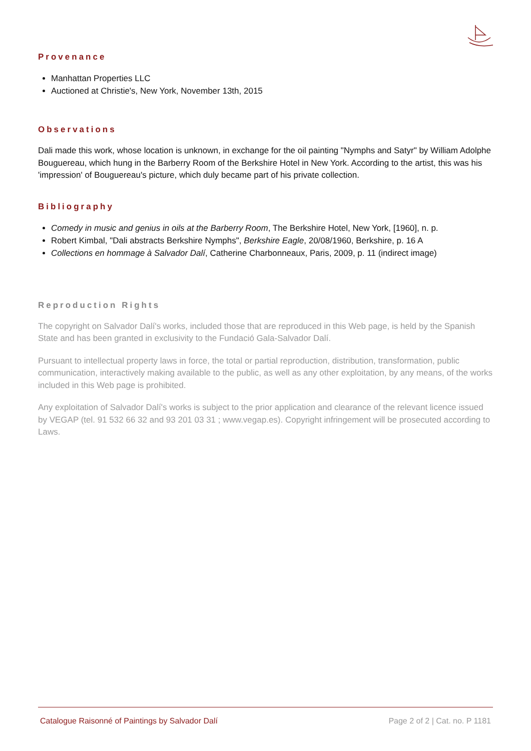Provenance
Manhattan Properties LLC
Auctioned at Christie's, New York, November 13th, 2015
Observations
Dali made this work, whose location is unknown, in exchange for the oil painting "Nymphs and Satyr" by William Adolphe Bouguereau, which hung in the Barberry Room of the Berkshire Hotel in New York. According to the artist, this was his 'impression' of Bouguereau's picture, which duly became part of his private collection.
Bibliography
Comedy in music and genius in oils at the Barberry Room, The Berkshire Hotel, New York, [1960], n. p.
Robert Kimbal, "Dali abstracts Berkshire Nymphs", Berkshire Eagle, 20/08/1960, Berkshire, p. 16 A
Collections en hommage à Salvador Dalí, Catherine Charbonneaux, Paris, 2009, p. 11 (indirect image)
Reproduction Rights
The copyright on Salvador Dalí's works, included those that are reproduced in this Web page, is held by the Spanish State and has been granted in exclusivity to the Fundació Gala-Salvador Dalí.
Pursuant to intellectual property laws in force, the total or partial reproduction, distribution, transformation, public communication, interactively making available to the public, as well as any other exploitation, by any means, of the works included in this Web page is prohibited.
Any exploitation of Salvador Dalí's works is subject to the prior application and clearance of the relevant licence issued by VEGAP (tel. 91 532 66 32 and 93 201 03 31 ; www.vegap.es). Copyright infringement will be prosecuted according to Laws.
Catalogue Raisonné of Paintings by Salvador Dalí Page 2 of 2 | Cat. no. P 1181